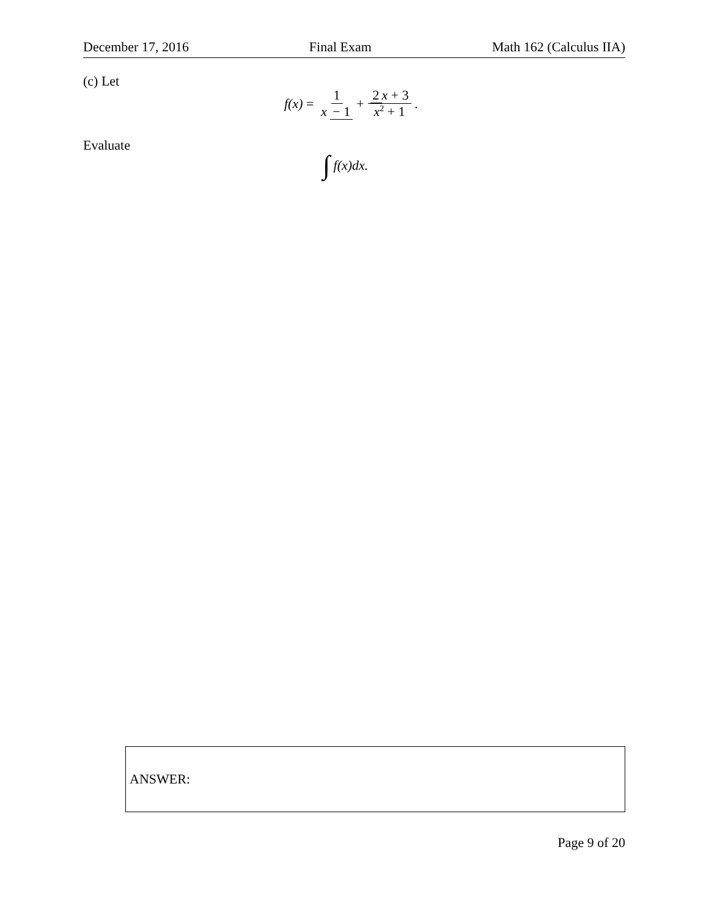December 17, 2016 Final Exam Math 162 (Calculus IIA)
(c) Let
f(x) = 1 x − 1 + 2 x + 3 x<sup>2</sup> + 1.
Evaluate
∫ f(x)dx.
ANSWER:
Page 9 of 20